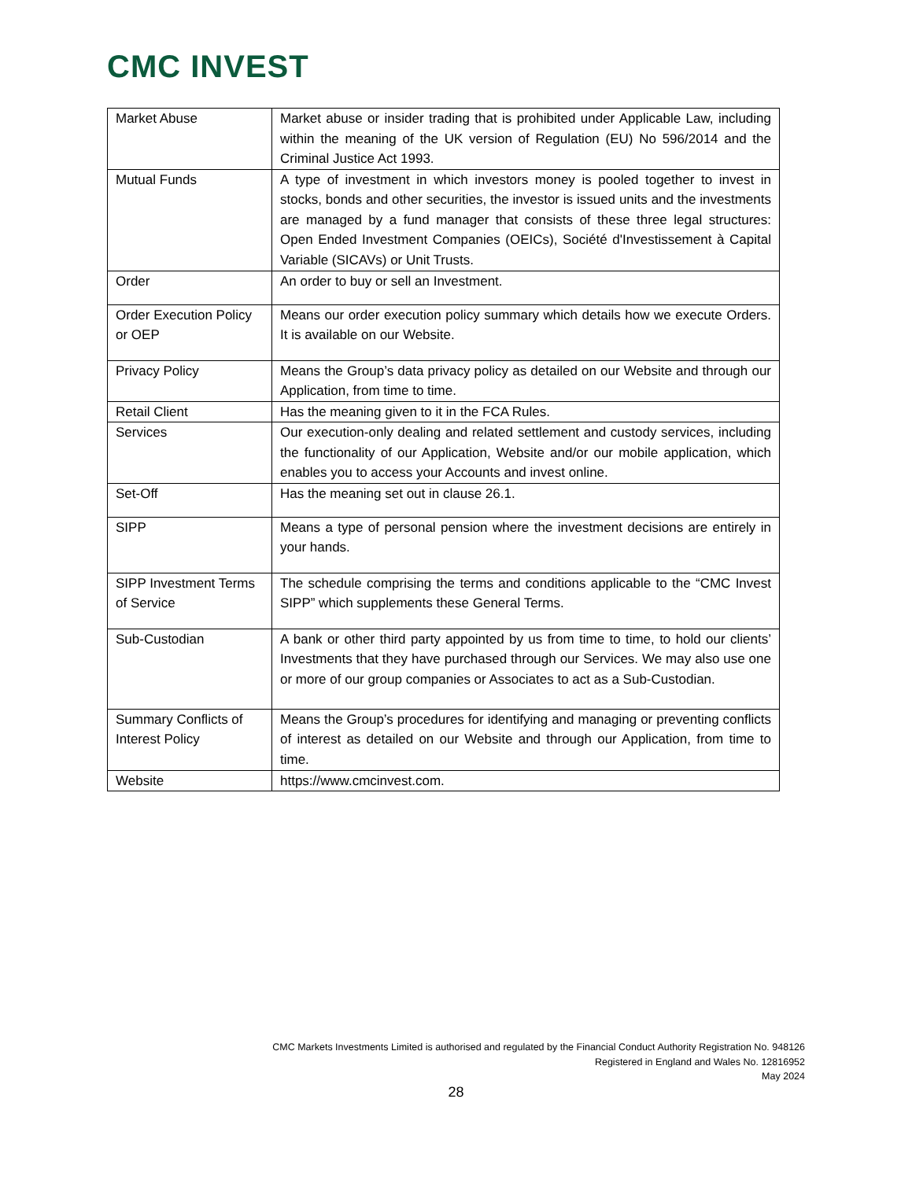CMC INVEST
| Market Abuse | Market abuse or insider trading that is prohibited under Applicable Law, including within the meaning of the UK version of Regulation (EU) No 596/2014 and the Criminal Justice Act 1993. |
| Mutual Funds | A type of investment in which investors money is pooled together to invest in stocks, bonds and other securities, the investor is issued units and the investments are managed by a fund manager that consists of these three legal structures: Open Ended Investment Companies (OEICs), Société d'Investissement à Capital Variable (SICAVs) or Unit Trusts. |
| Order | An order to buy or sell an Investment. |
| Order Execution Policy or OEP | Means our order execution policy summary which details how we execute Orders. It is available on our Website. |
| Privacy Policy | Means the Group’s data privacy policy as detailed on our Website and through our Application, from time to time. |
| Retail Client | Has the meaning given to it in the FCA Rules. |
| Services | Our execution-only dealing and related settlement and custody services, including the functionality of our Application, Website and/or our mobile application, which enables you to access your Accounts and invest online. |
| Set-Off | Has the meaning set out in clause 26.1. |
| SIPP | Means a type of personal pension where the investment decisions are entirely in your hands. |
| SIPP Investment Terms of Service | The schedule comprising the terms and conditions applicable to the “CMC Invest SIPP” which supplements these General Terms. |
| Sub-Custodian | A bank or other third party appointed by us from time to time, to hold our clients’ Investments that they have purchased through our Services. We may also use one or more of our group companies or Associates to act as a Sub-Custodian. |
| Summary Conflicts of Interest Policy | Means the Group’s procedures for identifying and managing or preventing conflicts of interest as detailed on our Website and through our Application, from time to time. |
| Website | https://www.cmcinvest.com. |
CMC Markets Investments Limited is authorised and regulated by the Financial Conduct Authority Registration No. 948126
Registered in England and Wales No. 12816952
May 2024
28